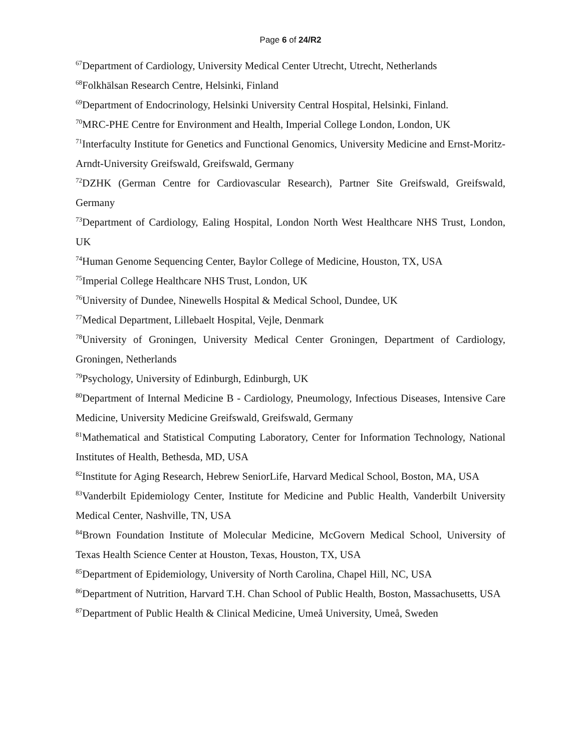Page 6 of 24/R2
<sup>67</sup> Department of Cardiology, University Medical Center Utrecht, Utrecht, Netherlands
<sup>68</sup> Folkhälsan Research Centre, Helsinki, Finland
<sup>69</sup> Department of Endocrinology, Helsinki University Central Hospital, Helsinki, Finland.
<sup>70</sup> MRC-PHE Centre for Environment and Health, Imperial College London, London, UK
<sup>71</sup> Interfaculty Institute for Genetics and Functional Genomics, University Medicine and Ernst-Moritz-Arndt-University Greifswald, Greifswald, Germany
<sup>72</sup> DZHK (German Centre for Cardiovascular Research), Partner Site Greifswald, Greifswald, Germany
<sup>73</sup> Department of Cardiology, Ealing Hospital, London North West Healthcare NHS Trust, London, UK
<sup>74</sup> Human Genome Sequencing Center, Baylor College of Medicine, Houston, TX, USA
<sup>75</sup> Imperial College Healthcare NHS Trust, London, UK
<sup>76</sup> University of Dundee, Ninewells Hospital & Medical School, Dundee, UK
<sup>77</sup> Medical Department, Lillebaelt Hospital, Vejle, Denmark
<sup>78</sup> University of Groningen, University Medical Center Groningen, Department of Cardiology, Groningen, Netherlands
<sup>79</sup> Psychology, University of Edinburgh, Edinburgh, UK
<sup>80</sup> Department of Internal Medicine B - Cardiology, Pneumology, Infectious Diseases, Intensive Care Medicine, University Medicine Greifswald, Greifswald, Germany
<sup>81</sup> Mathematical and Statistical Computing Laboratory, Center for Information Technology, National Institutes of Health, Bethesda, MD, USA
<sup>82</sup> Institute for Aging Research, Hebrew SeniorLife, Harvard Medical School, Boston, MA, USA
<sup>83</sup> Vanderbilt Epidemiology Center, Institute for Medicine and Public Health, Vanderbilt University Medical Center, Nashville, TN, USA
<sup>84</sup> Brown Foundation Institute of Molecular Medicine, McGovern Medical School, University of Texas Health Science Center at Houston, Texas, Houston, TX, USA
<sup>85</sup> Department of Epidemiology, University of North Carolina, Chapel Hill, NC, USA
<sup>86</sup> Department of Nutrition, Harvard T.H. Chan School of Public Health, Boston, Massachusetts, USA
<sup>87</sup> Department of Public Health & Clinical Medicine, Umeå University, Umeå, Sweden